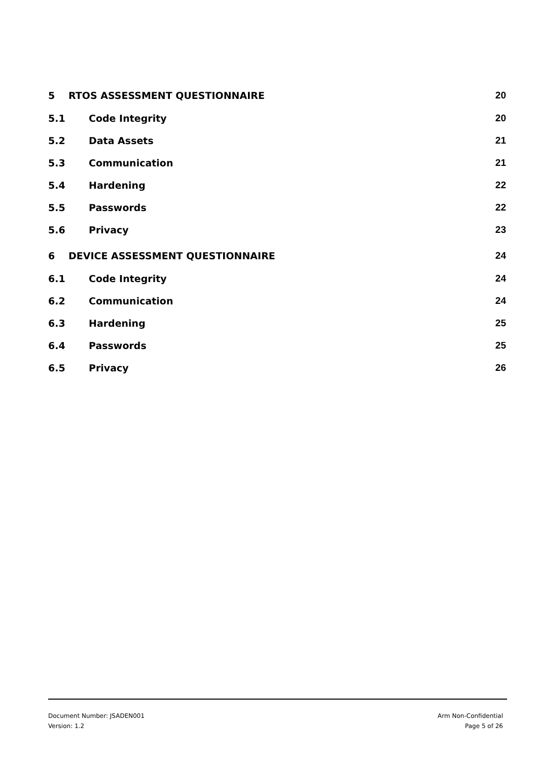5 RTOS ASSESSMENT QUESTIONNAIRE 20
5.1 Code Integrity 20
5.2 Data Assets 21
5.3 Communication 21
5.4 Hardening 22
5.5 Passwords 22
5.6 Privacy 23
6 DEVICE ASSESSMENT QUESTIONNAIRE 24
6.1 Code Integrity 24
6.2 Communication 24
6.3 Hardening 25
6.4 Passwords 25
6.5 Privacy 26
Document Number: JSADEN001
Version: 1.2
Arm Non-Confidential
Page 5 of 26